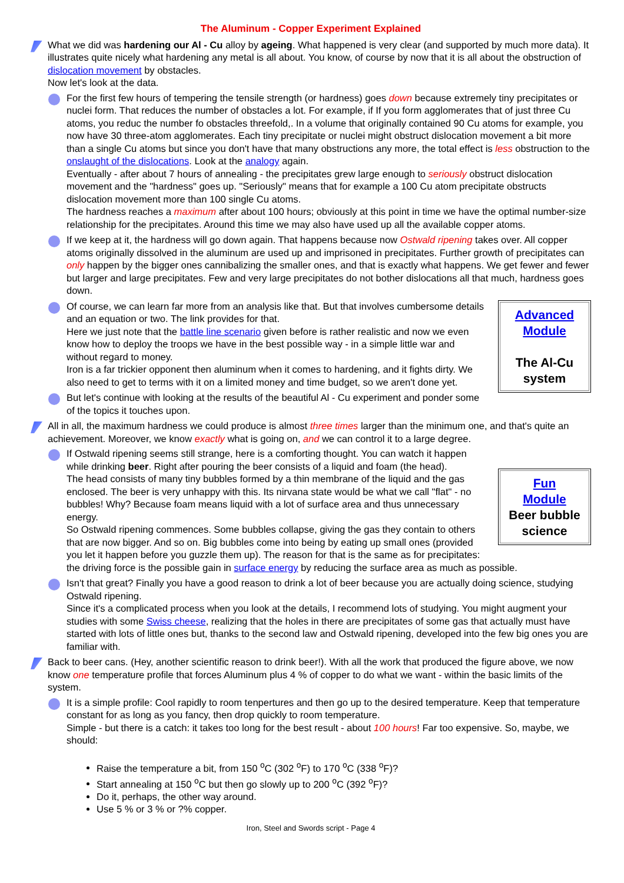The Aluminum - Copper Experiment Explained
What we did was hardening our Al - Cu alloy by ageing. What happened is very clear (and supported by much more data). It illustrates quite nicely what hardening any metal is all about. You know, of course by now that it is all about the obstruction of dislocation movement by obstacles.
Now let's look at the data.
For the first few hours of tempering the tensile strength (or hardness) goes down because extremely tiny precipitates or nuclei form. That reduces the number of obstacles a lot. For example, if If you form agglomerates that of just three Cu atoms, you reduc the number fo obstacles threefold,. In a volume that originally contained 90 Cu atoms for example, you now have 30 three-atom agglomerates. Each tiny precipitate or nuclei might obstruct dislocation movement a bit more than a single Cu atoms but since you don't have that many obstructions any more, the total effect is less obstruction to the onslaught of the dislocations. Look at the analogy again.
Eventually - after about 7 hours of annealing - the precipitates grew large enough to seriously obstruct dislocation movement and the "hardness" goes up. "Seriously" means that for example a 100 Cu atom precipitate obstructs dislocation movement more than 100 single Cu atoms.
The hardness reaches a maximum after about 100 hours; obviously at this point in time we have the optimal number-size relationship for the precipitates. Around this time we may also have used up all the available copper atoms.
If we keep at it, the hardness will go down again. That happens because now Ostwald ripening takes over. All copper atoms originally dissolved in the aluminum are used up and imprisoned in precipitates. Further growth of precipitates can only happen by the bigger ones cannibalizing the smaller ones, and that is exactly what happens. We get fewer and fewer but larger and large precipitates. Few and very large precipitates do not bother dislocations all that much, hardness goes down.
Advanced
Module
The Al-Cu
system
Of course, we can learn far more from an analysis like that. But that involves cumbersome details and an equation or two. The link provides for that.
Here we just note that the battle line scenario given before is rather realistic and now we even know how to deploy the troops we have in the best possible way - in a simple little war and without regard to money.
Iron is a far trickier opponent then aluminum when it comes to hardening, and it fights dirty. We also need to get to terms with it on a limited money and time budget, so we aren't done yet.
But let's continue with looking at the results of the beautiful Al - Cu experiment and ponder some of the topics it touches upon.
All in all, the maximum hardness we could produce is almost three times larger than the minimum one, and that's quite an achievement. Moreover, we know exactly what is going on, and we can control it to a large degree.
Fun
Module
Beer bubble
science
If Ostwald ripening seems still strange, here is a comforting thought. You can watch it happen while drinking beer. Right after pouring the beer consists of a liquid and foam (the head).
The head consists of many tiny bubbles formed by a thin membrane of the liquid and the gas enclosed. The beer is very unhappy with this. Its nirvana state would be what we call "flat" - no bubbles! Why? Because foam means liquid with a lot of surface area and thus unnecessary energy.
So Ostwald ripening commences. Some bubbles collapse, giving the gas they contain to others that are now bigger. And so on. Big bubbles come into being by eating up small ones (provided you let it happen before you guzzle them up). The reason for that is the same as for precipitates: the driving force is the possible gain in surface energy by reducing the surface area as much as possible.
Isn't that great? Finally you have a good reason to drink a lot of beer because you are actually doing science, studying Ostwald ripening.
Since it's a complicated process when you look at the details, I recommend lots of studying. You might augment your studies with some Swiss cheese, realizing that the holes in there are precipitates of some gas that actually must have started with lots of little ones but, thanks to the second law and Ostwald ripening, developed into the few big ones you are familiar with.
Back to beer cans. (Hey, another scientific reason to drink beer!). With all the work that produced the figure above, we now know one temperature profile that forces Aluminum plus 4 % of copper to do what we want - within the basic limits of the system.
It is a simple profile: Cool rapidly to room tenpertures and then go up to the desired temperature. Keep that temperature constant for as long as you fancy, then drop quickly to room temperature.
Simple - but there is a catch: it takes too long for the best result - about 100 hours! Far too expensive. So, maybe, we should:
Raise the temperature a bit, from 150 <sup>o</sup>C (302 <sup>o</sup>F) to 170 <sup>o</sup>C (338 <sup>o</sup>F)?
Start annealing at 150 <sup>o</sup>C but then go slowly up to 200 <sup>o</sup>C (392 <sup>o</sup>F)?
Do it, perhaps, the other way around.
Use 5 % or 3 % or ?% copper.
Iron, Steel and Swords script - Page 4